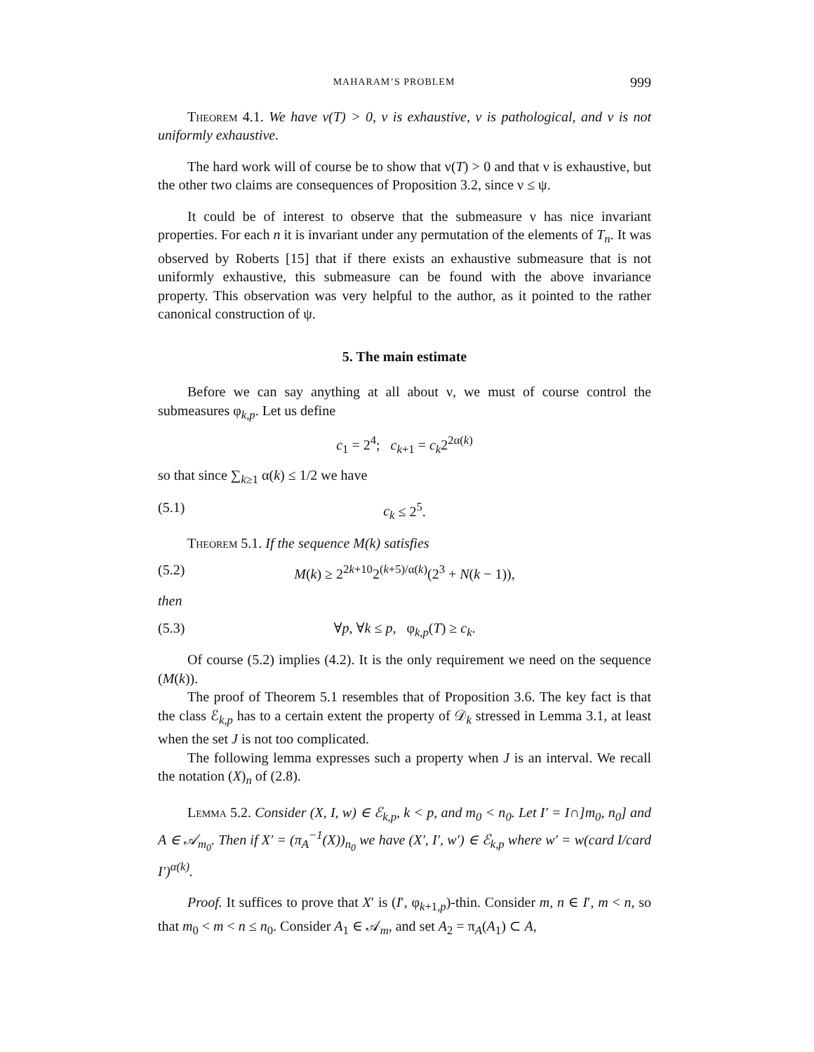MAHARAM’S PROBLEM 999
Theorem 4.1. We have ν(T) > 0, ν is exhaustive, ν is pathological, and ν is not uniformly exhaustive.
The hard work will of course be to show that ν(T) > 0 and that ν is exhaustive, but the other two claims are consequences of Proposition 3.2, since ν ≤ ψ.
It could be of interest to observe that the submeasure ν has nice invariant properties. For each n it is invariant under any permutation of the elements of T<sub>n</sub>. It was observed by Roberts [15] that if there exists an exhaustive submeasure that is not uniformly exhaustive, this submeasure can be found with the above invariance property. This observation was very helpful to the author, as it pointed to the rather canonical construction of ψ.
5. The main estimate
Before we can say anything at all about ν, we must of course control the submeasures φ<sub>k,p</sub>. Let us define
c<sub>1</sub> = 2<sup>4</sup>; c<sub>k+1</sub> = c<sub>k</sub>2<sup>2α(k)</sup>
so that since ∑<sub>k≥1</sub> α(k) ≤ 1/2 we have
(5.1) c<sub>k</sub> ≤ 2<sup>5</sup>.
Theorem 5.1. If the sequence M(k) satisfies
(5.2) M(k) ≥ 2<sup>2k+10</sup>2<sup>(k+5)/α(k)</sup>(2<sup>3</sup> + N(k − 1)),
then
(5.3) ∀p, ∀k ≤ p, φ<sub>k,p</sub>(T) ≥ c<sub>k</sub>.
Of course (5.2) implies (4.2). It is the only requirement we need on the sequence (M(k)).
The proof of Theorem 5.1 resembles that of Proposition 3.6. The key fact is that the class ℰ<sub>k,p</sub> has to a certain extent the property of 𝒟<sub>k</sub> stressed in Lemma 3.1, at least when the set J is not too complicated.
The following lemma expresses such a property when J is an interval. We recall the notation (X)<sub>n</sub> of (2.8).
Lemma 5.2. Consider (X, I, w) ∈ ℰ<sub>k,p</sub>, k < p, and m<sub>0</sub> < n<sub>0</sub>. Let I′ = I∩]m<sub>0</sub>, n<sub>0</sub>] and A ∈ 𝒜<sub>m<sub>0</sub></sub>. Then if X′ = (π<sub>A</sub><sup>−1</sup>(X))<sub>n<sub>0</sub></sub> we have (X′, I′, w′) ∈ ℰ<sub>k,p</sub> where w′ = w(card I/card I′)<sup>α(k)</sup>.
Proof. It suffices to prove that X′ is (I′, φ<sub>k+1,p</sub>)-thin. Consider m, n ∈ I′, m < n, so that m<sub>0</sub> < m < n ≤ n<sub>0</sub>. Consider A<sub>1</sub> ∈ 𝒜<sub>m</sub>, and set A<sub>2</sub> = π<sub>A</sub>(A<sub>1</sub>) ⊂ A,